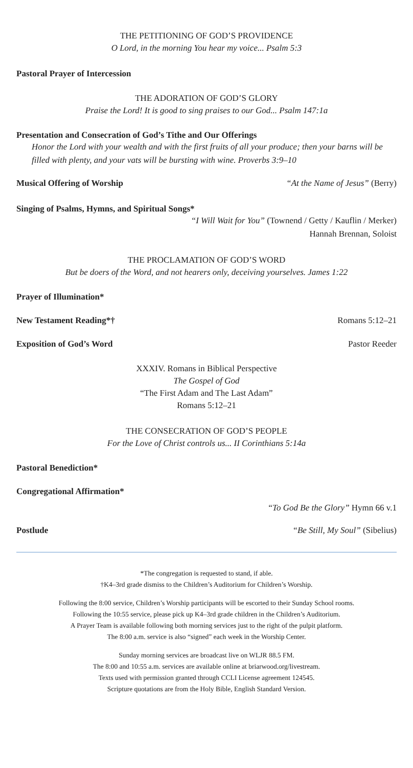THE PETITIONING OF GOD’S PROVIDENCE
O Lord, in the morning You hear my voice... Psalm 5:3
Pastoral Prayer of Intercession
THE ADORATION OF GOD’S GLORY
Praise the Lord! It is good to sing praises to our God... Psalm 147:1a
Presentation and Consecration of God’s Tithe and Our Offerings
Honor the Lord with your wealth and with the first fruits of all your produce; then your barns will be filled with plenty, and your vats will be bursting with wine. Proverbs 3:9–10
Musical Offering of Worship “At the Name of Jesus” (Berry)
Singing of Psalms, Hymns, and Spiritual Songs*
“I Will Wait for You” (Townend / Getty / Kauflin / Merker)
Hannah Brennan, Soloist
THE PROCLAMATION OF GOD’S WORD
But be doers of the Word, and not hearers only, deceiving yourselves. James 1:22
Prayer of Illumination*
New Testament Reading*† Romans 5:12–21
Exposition of God’s Word Pastor Reeder
XXXIV. Romans in Biblical Perspective
The Gospel of God
“The First Adam and The Last Adam”
Romans 5:12–21
THE CONSECRATION OF GOD’S PEOPLE
For the Love of Christ controls us... II Corinthians 5:14a
Pastoral Benediction*
Congregational Affirmation*
“To God Be the Glory” Hymn 66 v.1
Postlude “Be Still, My Soul” (Sibelius)
*The congregation is requested to stand, if able.
†K4–3rd grade dismiss to the Children’s Auditorium for Children’s Worship.
Following the 8:00 service, Children’s Worship participants will be escorted to their Sunday School rooms.
Following the 10:55 service, please pick up K4–3rd grade children in the Children’s Auditorium.
A Prayer Team is available following both morning services just to the right of the pulpit platform.
The 8:00 a.m. service is also “signed” each week in the Worship Center.
Sunday morning services are broadcast live on WLJR 88.5 FM.
The 8:00 and 10:55 a.m. services are available online at briarwood.org/livestream.
Texts used with permission granted through CCLI License agreement 124545.
Scripture quotations are from the Holy Bible, English Standard Version.